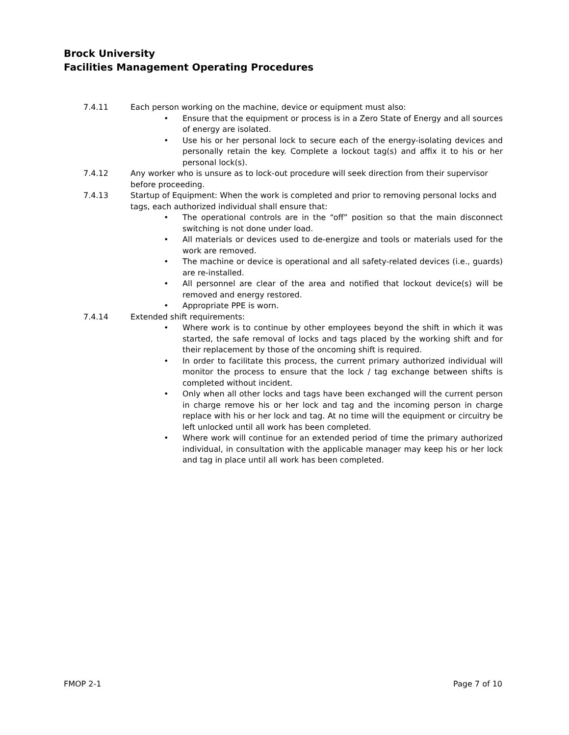Brock University
Facilities Management Operating Procedures
7.4.11 Each person working on the machine, device or equipment must also:
• Ensure that the equipment or process is in a Zero State of Energy and all sources of energy are isolated.
• Use his or her personal lock to secure each of the energy-isolating devices and personally retain the key. Complete a lockout tag(s) and affix it to his or her personal lock(s).
7.4.12 Any worker who is unsure as to lock-out procedure will seek direction from their supervisor before proceeding.
7.4.13 Startup of Equipment: When the work is completed and prior to removing personal locks and tags, each authorized individual shall ensure that:
• The operational controls are in the “off” position so that the main disconnect switching is not done under load.
• All materials or devices used to de-energize and tools or materials used for the work are removed.
• The machine or device is operational and all safety-related devices (i.e., guards) are re-installed.
• All personnel are clear of the area and notified that lockout device(s) will be removed and energy restored.
• Appropriate PPE is worn.
7.4.14 Extended shift requirements:
• Where work is to continue by other employees beyond the shift in which it was started, the safe removal of locks and tags placed by the working shift and for their replacement by those of the oncoming shift is required.
• In order to facilitate this process, the current primary authorized individual will monitor the process to ensure that the lock / tag exchange between shifts is completed without incident.
• Only when all other locks and tags have been exchanged will the current person in charge remove his or her lock and tag and the incoming person in charge replace with his or her lock and tag. At no time will the equipment or circuitry be left unlocked until all work has been completed.
• Where work will continue for an extended period of time the primary authorized individual, in consultation with the applicable manager may keep his or her lock and tag in place until all work has been completed.
FMOP 2-1 Page 7 of 10